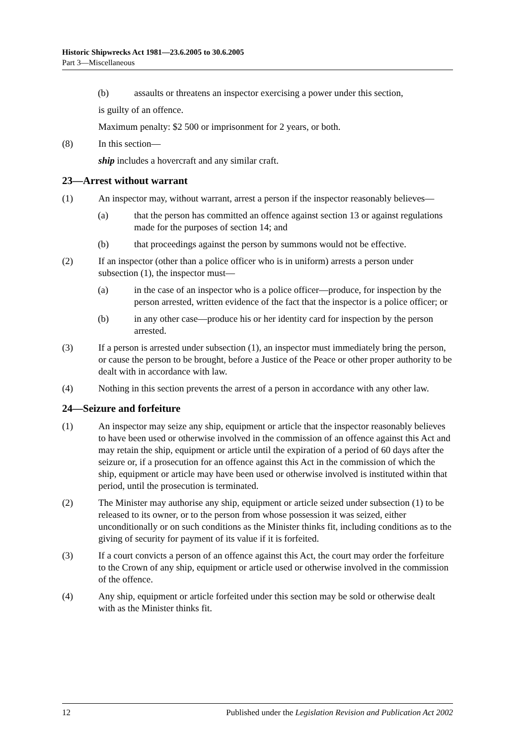Historic Shipwrecks Act 1981—23.6.2005 to 30.6.2005
Part 3—Miscellaneous
(b) assaults or threatens an inspector exercising a power under this section,
is guilty of an offence.
Maximum penalty: $2 500 or imprisonment for 2 years, or both.
(8) In this section—
ship includes a hovercraft and any similar craft.
23—Arrest without warrant
(1) An inspector may, without warrant, arrest a person if the inspector reasonably believes—
(a) that the person has committed an offence against section 13 or against regulations made for the purposes of section 14; and
(b) that proceedings against the person by summons would not be effective.
(2) If an inspector (other than a police officer who is in uniform) arrests a person under subsection (1), the inspector must—
(a) in the case of an inspector who is a police officer—produce, for inspection by the person arrested, written evidence of the fact that the inspector is a police officer; or
(b) in any other case—produce his or her identity card for inspection by the person arrested.
(3) If a person is arrested under subsection (1), an inspector must immediately bring the person, or cause the person to be brought, before a Justice of the Peace or other proper authority to be dealt with in accordance with law.
(4) Nothing in this section prevents the arrest of a person in accordance with any other law.
24—Seizure and forfeiture
(1) An inspector may seize any ship, equipment or article that the inspector reasonably believes to have been used or otherwise involved in the commission of an offence against this Act and may retain the ship, equipment or article until the expiration of a period of 60 days after the seizure or, if a prosecution for an offence against this Act in the commission of which the ship, equipment or article may have been used or otherwise involved is instituted within that period, until the prosecution is terminated.
(2) The Minister may authorise any ship, equipment or article seized under subsection (1) to be released to its owner, or to the person from whose possession it was seized, either unconditionally or on such conditions as the Minister thinks fit, including conditions as to the giving of security for payment of its value if it is forfeited.
(3) If a court convicts a person of an offence against this Act, the court may order the forfeiture to the Crown of any ship, equipment or article used or otherwise involved in the commission of the offence.
(4) Any ship, equipment or article forfeited under this section may be sold or otherwise dealt with as the Minister thinks fit.
12 Published under the Legislation Revision and Publication Act 2002